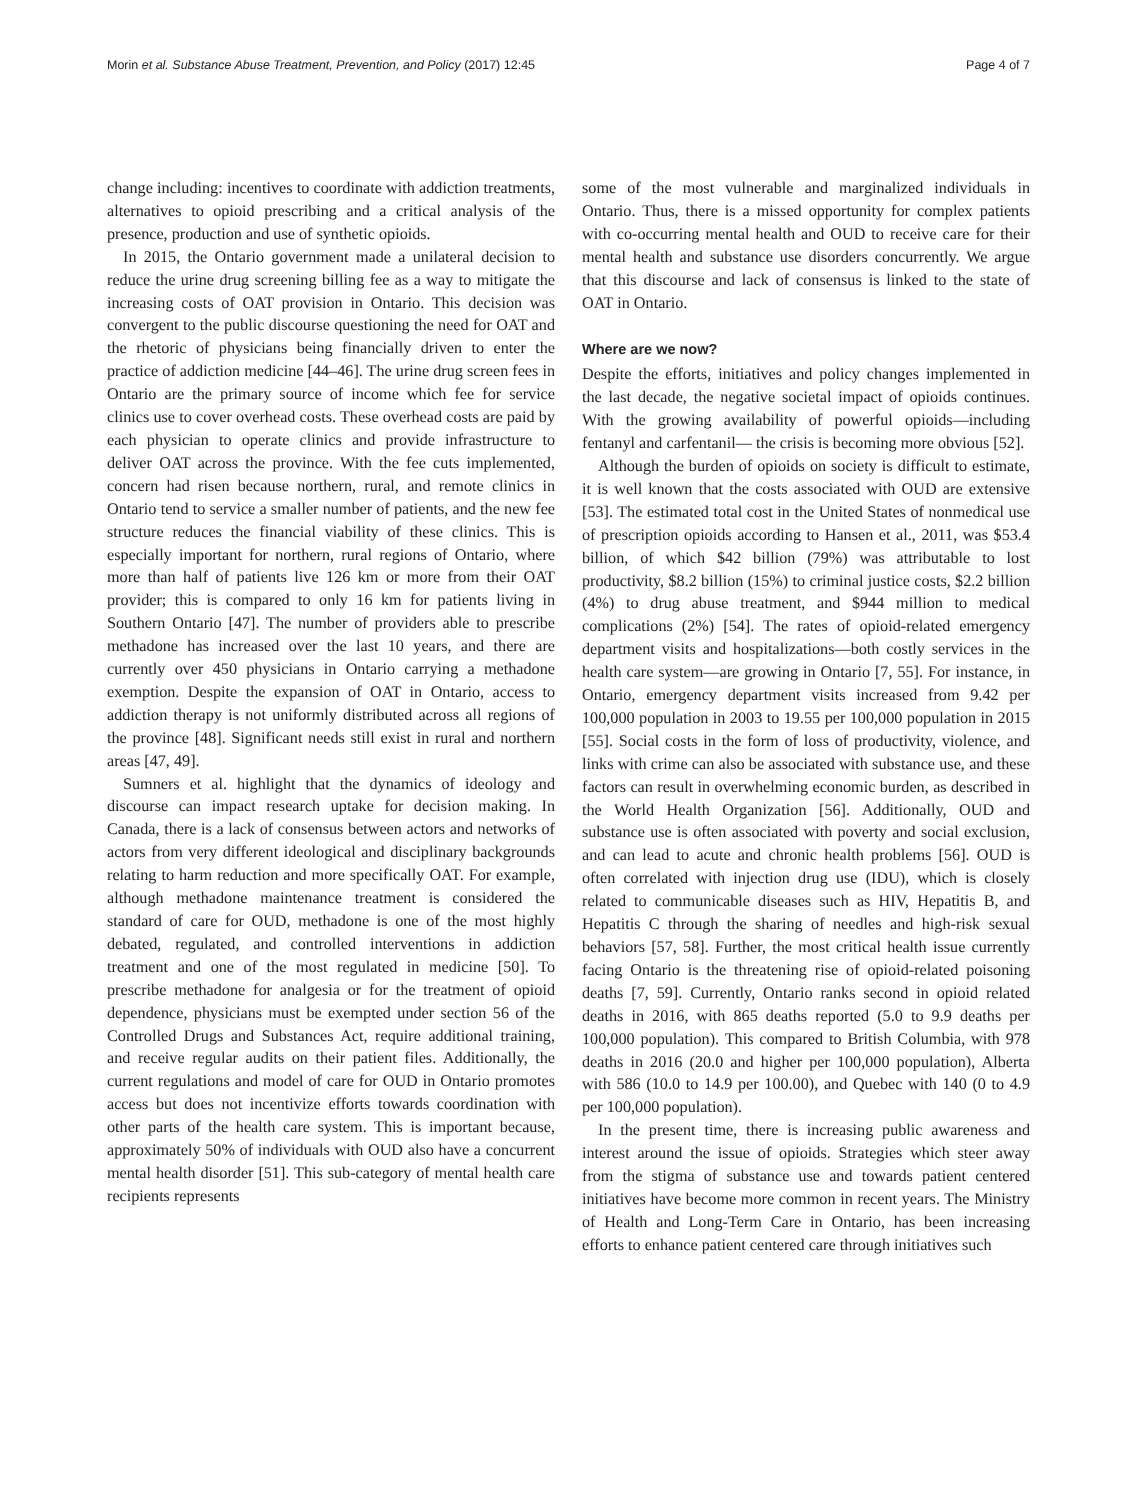Morin et al. Substance Abuse Treatment, Prevention, and Policy (2017) 12:45 Page 4 of 7
change including: incentives to coordinate with addiction treatments, alternatives to opioid prescribing and a critical analysis of the presence, production and use of synthetic opioids.
In 2015, the Ontario government made a unilateral decision to reduce the urine drug screening billing fee as a way to mitigate the increasing costs of OAT provision in Ontario. This decision was convergent to the public discourse questioning the need for OAT and the rhetoric of physicians being financially driven to enter the practice of addiction medicine [44–46]. The urine drug screen fees in Ontario are the primary source of income which fee for service clinics use to cover overhead costs. These overhead costs are paid by each physician to operate clinics and provide infrastructure to deliver OAT across the province. With the fee cuts implemented, concern had risen because northern, rural, and remote clinics in Ontario tend to service a smaller number of patients, and the new fee structure reduces the financial viability of these clinics. This is especially important for northern, rural regions of Ontario, where more than half of patients live 126 km or more from their OAT provider; this is compared to only 16 km for patients living in Southern Ontario [47]. The number of providers able to prescribe methadone has increased over the last 10 years, and there are currently over 450 physicians in Ontario carrying a methadone exemption. Despite the expansion of OAT in Ontario, access to addiction therapy is not uniformly distributed across all regions of the province [48]. Significant needs still exist in rural and northern areas [47, 49].
Sumners et al. highlight that the dynamics of ideology and discourse can impact research uptake for decision making. In Canada, there is a lack of consensus between actors and networks of actors from very different ideological and disciplinary backgrounds relating to harm reduction and more specifically OAT. For example, although methadone maintenance treatment is considered the standard of care for OUD, methadone is one of the most highly debated, regulated, and controlled interventions in addiction treatment and one of the most regulated in medicine [50]. To prescribe methadone for analgesia or for the treatment of opioid dependence, physicians must be exempted under section 56 of the Controlled Drugs and Substances Act, require additional training, and receive regular audits on their patient files. Additionally, the current regulations and model of care for OUD in Ontario promotes access but does not incentivize efforts towards coordination with other parts of the health care system. This is important because, approximately 50% of individuals with OUD also have a concurrent mental health disorder [51]. This sub-category of mental health care recipients represents
some of the most vulnerable and marginalized individuals in Ontario. Thus, there is a missed opportunity for complex patients with co-occurring mental health and OUD to receive care for their mental health and substance use disorders concurrently. We argue that this discourse and lack of consensus is linked to the state of OAT in Ontario.
Where are we now?
Despite the efforts, initiatives and policy changes implemented in the last decade, the negative societal impact of opioids continues. With the growing availability of powerful opioids—including fentanyl and carfentanil— the crisis is becoming more obvious [52].
Although the burden of opioids on society is difficult to estimate, it is well known that the costs associated with OUD are extensive [53]. The estimated total cost in the United States of nonmedical use of prescription opioids according to Hansen et al., 2011, was $53.4 billion, of which $42 billion (79%) was attributable to lost productivity, $8.2 billion (15%) to criminal justice costs, $2.2 billion (4%) to drug abuse treatment, and $944 million to medical complications (2%) [54]. The rates of opioid-related emergency department visits and hospitalizations—both costly services in the health care system—are growing in Ontario [7, 55]. For instance, in Ontario, emergency department visits increased from 9.42 per 100,000 population in 2003 to 19.55 per 100,000 population in 2015 [55]. Social costs in the form of loss of productivity, violence, and links with crime can also be associated with substance use, and these factors can result in overwhelming economic burden, as described in the World Health Organization [56]. Additionally, OUD and substance use is often associated with poverty and social exclusion, and can lead to acute and chronic health problems [56]. OUD is often correlated with injection drug use (IDU), which is closely related to communicable diseases such as HIV, Hepatitis B, and Hepatitis C through the sharing of needles and high-risk sexual behaviors [57, 58]. Further, the most critical health issue currently facing Ontario is the threatening rise of opioid-related poisoning deaths [7, 59]. Currently, Ontario ranks second in opioid related deaths in 2016, with 865 deaths reported (5.0 to 9.9 deaths per 100,000 population). This compared to British Columbia, with 978 deaths in 2016 (20.0 and higher per 100,000 population), Alberta with 586 (10.0 to 14.9 per 100.00), and Quebec with 140 (0 to 4.9 per 100,000 population).
In the present time, there is increasing public awareness and interest around the issue of opioids. Strategies which steer away from the stigma of substance use and towards patient centered initiatives have become more common in recent years. The Ministry of Health and Long-Term Care in Ontario, has been increasing efforts to enhance patient centered care through initiatives such